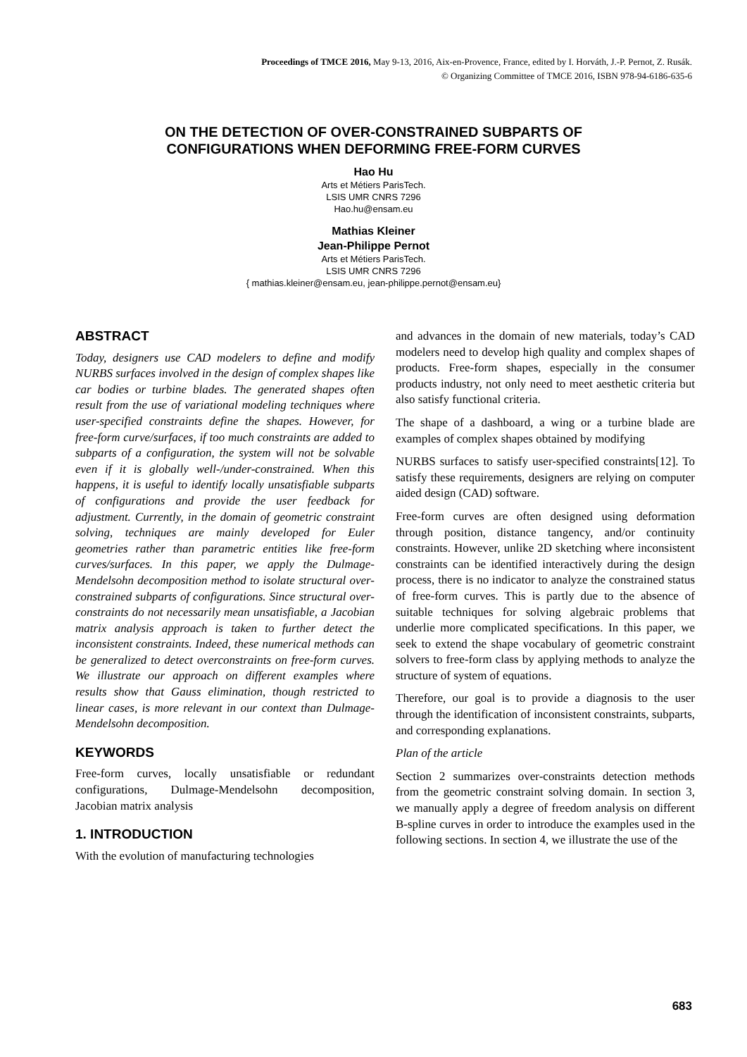Proceedings of TMCE 2016, May 9-13, 2016, Aix-en-Provence, France, edited by I. Horváth, J.-P. Pernot, Z. Rusák.
© Organizing Committee of TMCE 2016, ISBN 978-94-6186-635-6
ON THE DETECTION OF OVER-CONSTRAINED SUBPARTS OF
CONFIGURATIONS WHEN DEFORMING FREE-FORM CURVES
Hao Hu
Arts et Métiers ParisTech.
LSIS UMR CNRS 7296
Hao.hu@ensam.eu
Mathias Kleiner
Jean-Philippe Pernot
Arts et Métiers ParisTech.
LSIS UMR CNRS 7296
{ mathias.kleiner@ensam.eu, jean-philippe.pernot@ensam.eu}
ABSTRACT
Today, designers use CAD modelers to define and modify NURBS surfaces involved in the design of complex shapes like car bodies or turbine blades. The generated shapes often result from the use of variational modeling techniques where user-specified constraints define the shapes. However, for free-form curve/surfaces, if too much constraints are added to subparts of a configuration, the system will not be solvable even if it is globally well-/under-constrained. When this happens, it is useful to identify locally unsatisfiable subparts of configurations and provide the user feedback for adjustment. Currently, in the domain of geometric constraint solving, techniques are mainly developed for Euler geometries rather than parametric entities like free-form curves/surfaces. In this paper, we apply the Dulmage-Mendelsohn decomposition method to isolate structural over-constrained subparts of configurations. Since structural over-constraints do not necessarily mean unsatisfiable, a Jacobian matrix analysis approach is taken to further detect the inconsistent constraints. Indeed, these numerical methods can be generalized to detect overconstraints on free-form curves. We illustrate our approach on different examples where results show that Gauss elimination, though restricted to linear cases, is more relevant in our context than Dulmage-Mendelsohn decomposition.
KEYWORDS
Free-form curves, locally unsatisfiable or redundant configurations, Dulmage-Mendelsohn decomposition, Jacobian matrix analysis
1. INTRODUCTION
With the evolution of manufacturing technologies
and advances in the domain of new materials, today’s CAD modelers need to develop high quality and complex shapes of products. Free-form shapes, especially in the consumer products industry, not only need to meet aesthetic criteria but also satisfy functional criteria.
The shape of a dashboard, a wing or a turbine blade are examples of complex shapes obtained by modifying
NURBS surfaces to satisfy user-specified constraints[12]. To satisfy these requirements, designers are relying on computer aided design (CAD) software.
Free-form curves are often designed using deformation through position, distance tangency, and/or continuity constraints. However, unlike 2D sketching where inconsistent constraints can be identified interactively during the design process, there is no indicator to analyze the constrained status of free-form curves. This is partly due to the absence of suitable techniques for solving algebraic problems that underlie more complicated specifications. In this paper, we seek to extend the shape vocabulary of geometric constraint solvers to free-form class by applying methods to analyze the structure of system of equations.
Therefore, our goal is to provide a diagnosis to the user through the identification of inconsistent constraints, subparts, and corresponding explanations.
Plan of the article
Section 2 summarizes over-constraints detection methods from the geometric constraint solving domain. In section 3, we manually apply a degree of freedom analysis on different B-spline curves in order to introduce the examples used in the following sections. In section 4, we illustrate the use of the
683